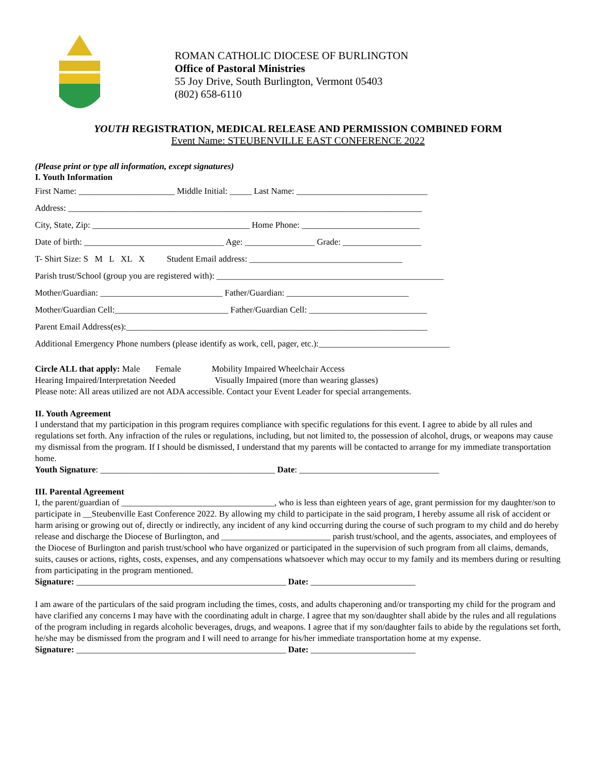ROMAN CATHOLIC DIOCESE OF BURLINGTON
Office of Pastoral Ministries
55 Joy Drive, South Burlington, Vermont 05403
(802) 658-6110
YOUTH REGISTRATION, MEDICAL RELEASE AND PERMISSION COMBINED FORM
Event Name: STEUBENVILLE EAST CONFERENCE 2022
(Please print or type all information, except signatures)
I. Youth Information
First Name: ______________________ Middle Initial: _____ Last Name: ______________________________
Address: _________________________________________________________________________________
City, State, Zip: ____________________________________ Home Phone: ___________________________
Date of birth: ________________________________ Age: ________________ Grade: __________________
T- Shirt Size: S M L XL X Student Email address: ___________________________________
Parish trust/School (group you are registered with): ____________________________________________________
Mother/Guardian: ____________________________ Father/Guardian: ____________________________
Mother/Guardian Cell:__________________________ Father/Guardian Cell: ___________________________
Parent Email Address(es):_____________________________________________________________________
Additional Emergency Phone numbers (please identify as work, cell, pager, etc.):______________________________
Circle ALL that apply: Male Female Mobility Impaired Wheelchair Access
Hearing Impaired/Interpretation Needed Visually Impaired (more than wearing glasses)
Please note: All areas utilized are not ADA accessible. Contact your Event Leader for special arrangements.
II. Youth Agreement
I understand that my participation in this program requires compliance with specific regulations for this event. I agree to abide by all rules and regulations set forth. Any infraction of the rules or regulations, including, but not limited to, the possession of alcohol, drugs, or weapons may cause my dismissal from the program. If I should be dismissed, I understand that my parents will be contacted to arrange for my immediate transportation home.
Youth Signature: ________________________________________ Date: ________________________________
III. Parental Agreement
I, the parent/guardian of ___________________________________, who is less than eighteen years of age, grant permission for my daughter/son to participate in __Steubenville East Conference 2022. By allowing my child to participate in the said program, I hereby assume all risk of accident or harm arising or growing out of, directly or indirectly, any incident of any kind occurring during the course of such program to my child and do hereby release and discharge the Diocese of Burlington, and _________________________ parish trust/school, and the agents, associates, and employees of the Diocese of Burlington and parish trust/school who have organized or participated in the supervision of such program from all claims, demands, suits, causes or actions, rights, costs, expenses, and any compensations whatsoever which may occur to my family and its members during or resulting from participating in the program mentioned.
Signature: ________________________________________________ Date: ________________________
I am aware of the particulars of the said program including the times, costs, and adults chaperoning and/or transporting my child for the program and have clarified any concerns I may have with the coordinating adult in charge. I agree that my son/daughter shall abide by the rules and all regulations of the program including in regards alcoholic beverages, drugs, and weapons. I agree that if my son/daughter fails to abide by the regulations set forth, he/she may be dismissed from the program and I will need to arrange for his/her immediate transportation home at my expense.
Signature: ________________________________________________ Date: ________________________